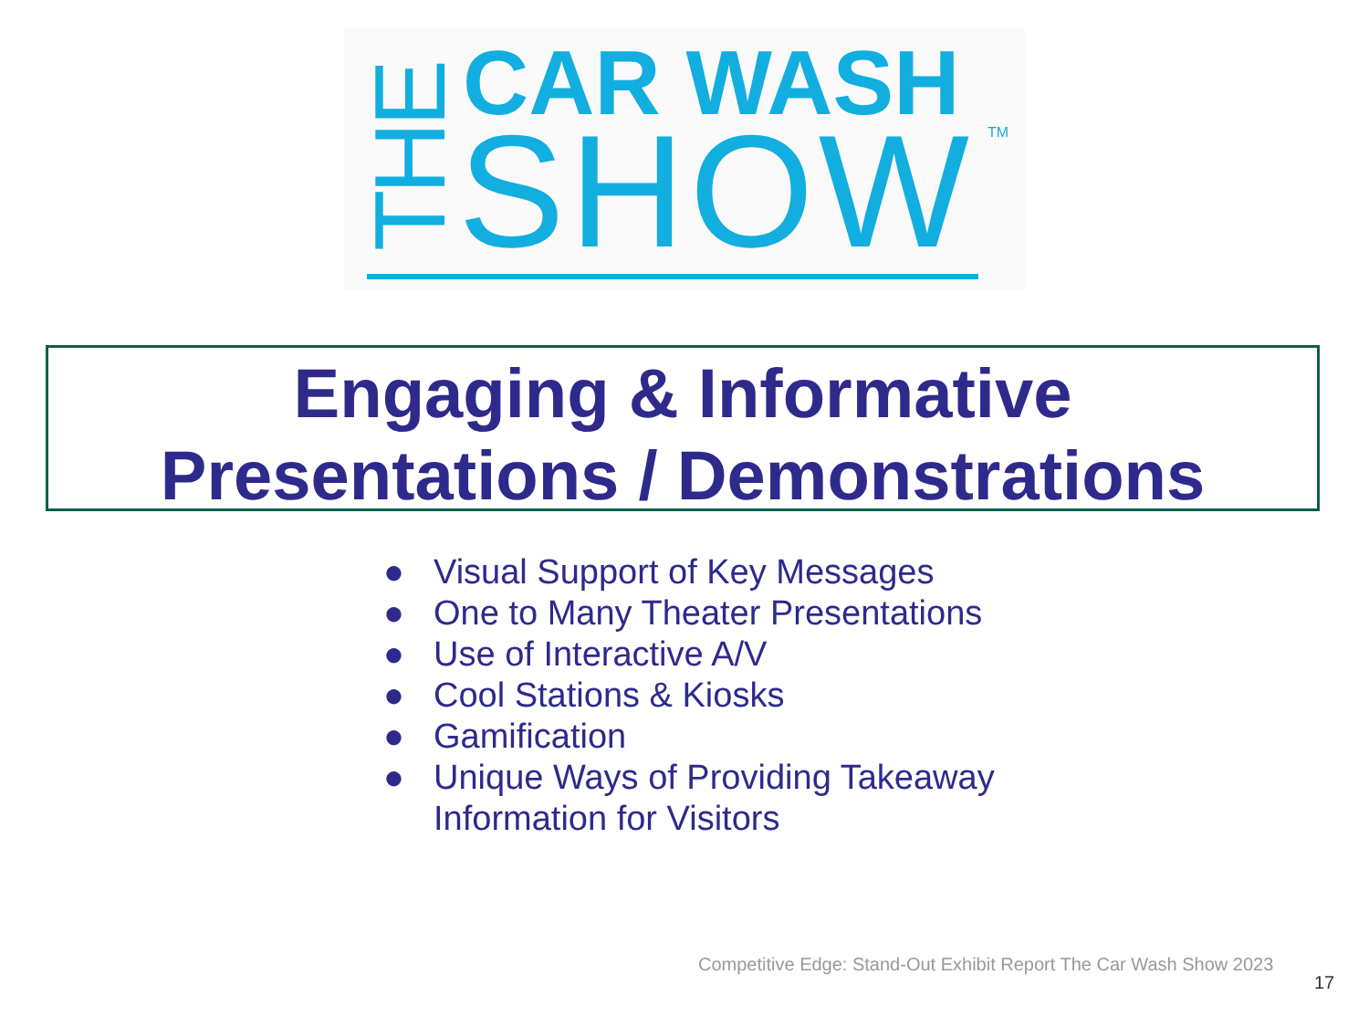CAR WASH
SHOW
TM
THE
Engaging & Informative
Presentations / Demonstrations
● Visual Support of Key Messages
● One to Many Theater Presentations
● Use of Interactive A/V
● Cool Stations & Kiosks
● Gamification
● Unique Ways of Providing Takeaway
Information for Visitors
Competitive Edge: Stand-Out Exhibit Report The Car Wash Show 2023
17